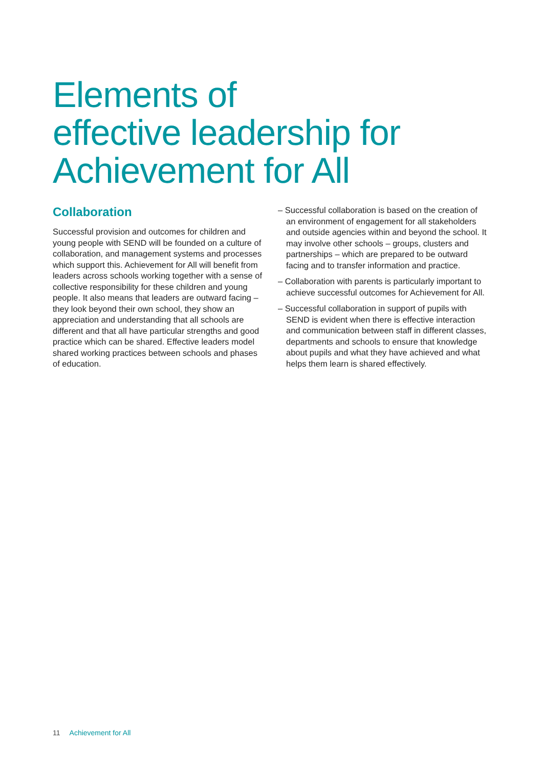Elements of
effective leadership for
Achievement for All
Collaboration
Successful provision and outcomes for children and young people with SEND will be founded on a culture of collaboration, and management systems and processes which support this. Achievement for All will benefit from leaders across schools working together with a sense of collective responsibility for these children and young people. It also means that leaders are outward facing – they look beyond their own school, they show an appreciation and understanding that all schools are different and that all have particular strengths and good practice which can be shared. Effective leaders model shared working practices between schools and phases of education.
– Successful collaboration is based on the creation of an environment of engagement for all stakeholders and outside agencies within and beyond the school. It may involve other schools – groups, clusters and partnerships – which are prepared to be outward facing and to transfer information and practice.
– Collaboration with parents is particularly important to achieve successful outcomes for Achievement for All.
– Successful collaboration in support of pupils with SEND is evident when there is effective interaction and communication between staff in different classes, departments and schools to ensure that knowledge about pupils and what they have achieved and what helps them learn is shared effectively.
11 Achievement for All